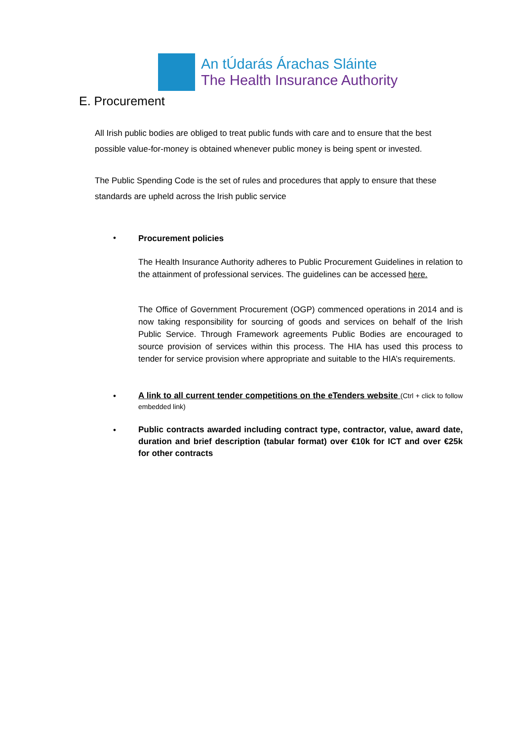An tÚdarás Árachas Sláinte
The Health Insurance Authority
E. Procurement
All Irish public bodies are obliged to treat public funds with care and to ensure that the best possible value-for-money is obtained whenever public money is being spent or invested.
The Public Spending Code is the set of rules and procedures that apply to ensure that these standards are upheld across the Irish public service
• Procurement policies
The Health Insurance Authority adheres to Public Procurement Guidelines in relation to the attainment of professional services. The guidelines can be accessed here.
The Office of Government Procurement (OGP) commenced operations in 2014 and is now taking responsibility for sourcing of goods and services on behalf of the Irish Public Service. Through Framework agreements Public Bodies are encouraged to source provision of services within this process. The HIA has used this process to tender for service provision where appropriate and suitable to the HIA’s requirements.
•
A link to all current tender competitions on the eTenders website (Ctrl + click to follow embedded link)
•
Public contracts awarded including contract type, contractor, value, award date, duration and brief description (tabular format) over €10k for ICT and over €25k for other contracts